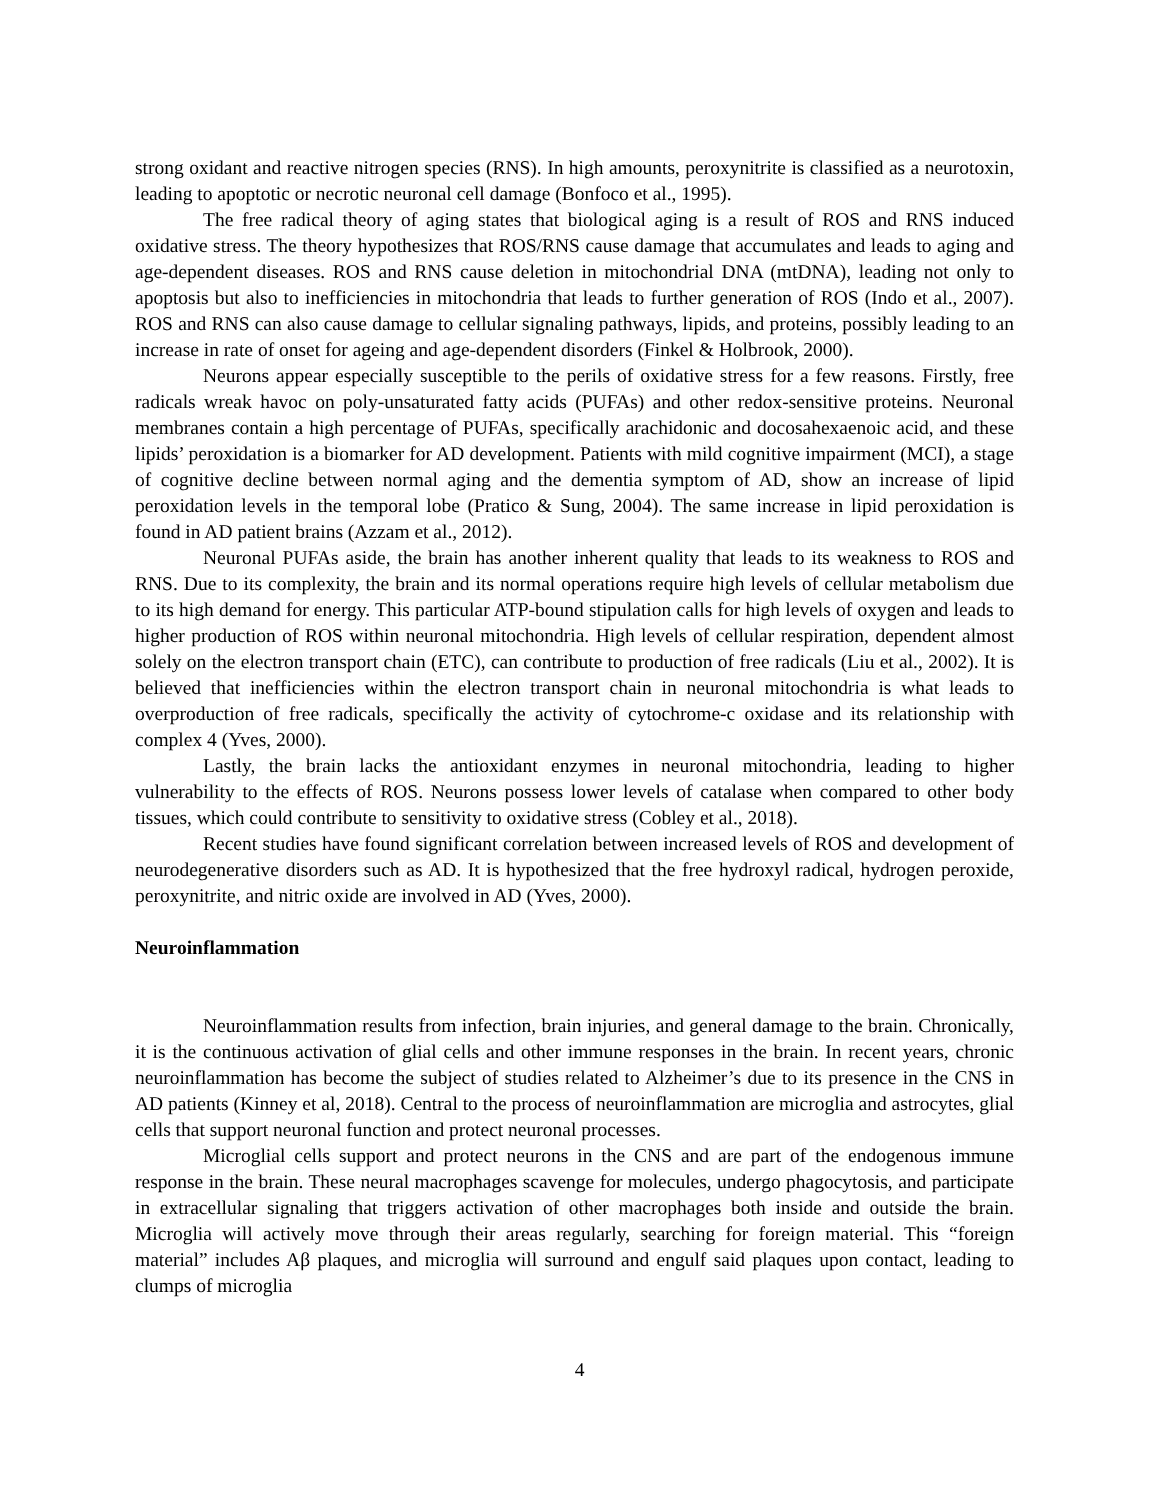strong oxidant and reactive nitrogen species (RNS). In high amounts, peroxynitrite is classified as a neurotoxin, leading to apoptotic or necrotic neuronal cell damage (Bonfoco et al., 1995).
The free radical theory of aging states that biological aging is a result of ROS and RNS induced oxidative stress. The theory hypothesizes that ROS/RNS cause damage that accumulates and leads to aging and age-dependent diseases. ROS and RNS cause deletion in mitochondrial DNA (mtDNA), leading not only to apoptosis but also to inefficiencies in mitochondria that leads to further generation of ROS (Indo et al., 2007). ROS and RNS can also cause damage to cellular signaling pathways, lipids, and proteins, possibly leading to an increase in rate of onset for ageing and age-dependent disorders (Finkel & Holbrook, 2000).
Neurons appear especially susceptible to the perils of oxidative stress for a few reasons. Firstly, free radicals wreak havoc on poly-unsaturated fatty acids (PUFAs) and other redox-sensitive proteins. Neuronal membranes contain a high percentage of PUFAs, specifically arachidonic and docosahexaenoic acid, and these lipids’ peroxidation is a biomarker for AD development. Patients with mild cognitive impairment (MCI), a stage of cognitive decline between normal aging and the dementia symptom of AD, show an increase of lipid peroxidation levels in the temporal lobe (Pratico & Sung, 2004). The same increase in lipid peroxidation is found in AD patient brains (Azzam et al., 2012).
Neuronal PUFAs aside, the brain has another inherent quality that leads to its weakness to ROS and RNS. Due to its complexity, the brain and its normal operations require high levels of cellular metabolism due to its high demand for energy. This particular ATP-bound stipulation calls for high levels of oxygen and leads to higher production of ROS within neuronal mitochondria. High levels of cellular respiration, dependent almost solely on the electron transport chain (ETC), can contribute to production of free radicals (Liu et al., 2002). It is believed that inefficiencies within the electron transport chain in neuronal mitochondria is what leads to overproduction of free radicals, specifically the activity of cytochrome-c oxidase and its relationship with complex 4 (Yves, 2000).
Lastly, the brain lacks the antioxidant enzymes in neuronal mitochondria, leading to higher vulnerability to the effects of ROS. Neurons possess lower levels of catalase when compared to other body tissues, which could contribute to sensitivity to oxidative stress (Cobley et al., 2018).
Recent studies have found significant correlation between increased levels of ROS and development of neurodegenerative disorders such as AD. It is hypothesized that the free hydroxyl radical, hydrogen peroxide, peroxynitrite, and nitric oxide are involved in AD (Yves, 2000).
Neuroinflammation
Neuroinflammation results from infection, brain injuries, and general damage to the brain. Chronically, it is the continuous activation of glial cells and other immune responses in the brain. In recent years, chronic neuroinflammation has become the subject of studies related to Alzheimer’s due to its presence in the CNS in AD patients (Kinney et al, 2018). Central to the process of neuroinflammation are microglia and astrocytes, glial cells that support neuronal function and protect neuronal processes.
Microglial cells support and protect neurons in the CNS and are part of the endogenous immune response in the brain. These neural macrophages scavenge for molecules, undergo phagocytosis, and participate in extracellular signaling that triggers activation of other macrophages both inside and outside the brain. Microglia will actively move through their areas regularly, searching for foreign material. This “foreign material” includes Aβ plaques, and microglia will surround and engulf said plaques upon contact, leading to clumps of microglia
4